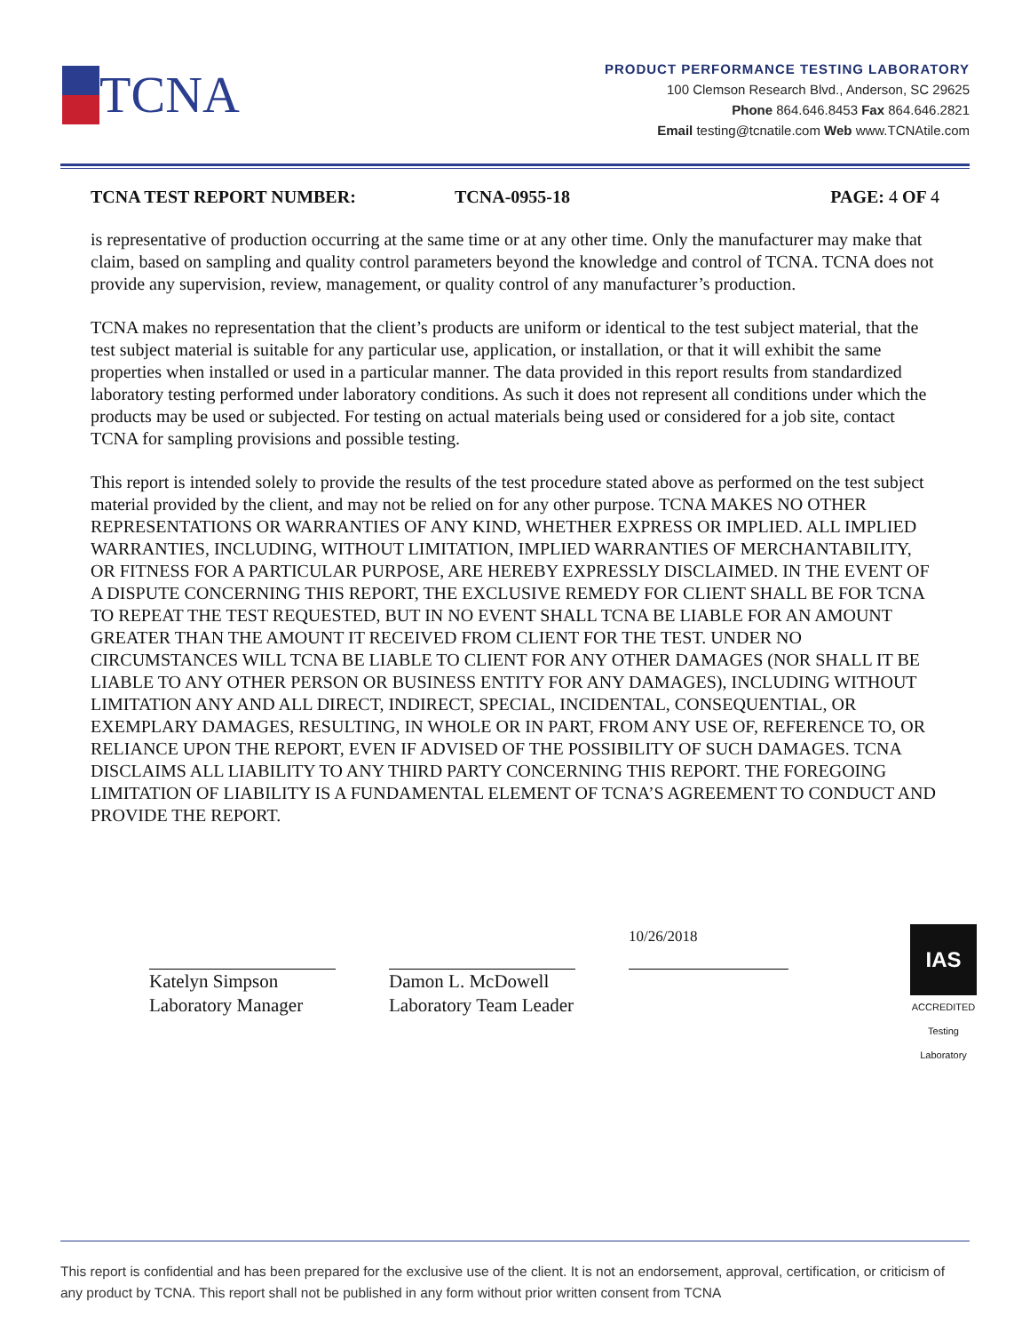TCNA
PRODUCT PERFORMANCE TESTING LABORATORY
100 Clemson Research Blvd., Anderson, SC 29625
Phone 864.646.8453 Fax 864.646.2821
Email testing@tcnatile.com Web www.TCNAtile.com
TCNA TEST REPORT NUMBER: TCNA-0955-18 PAGE: 4 OF 4
is representative of production occurring at the same time or at any other time. Only the manufacturer may make that claim, based on sampling and quality control parameters beyond the knowledge and control of TCNA. TCNA does not provide any supervision, review, management, or quality control of any manufacturer’s production.
TCNA makes no representation that the client’s products are uniform or identical to the test subject material, that the test subject material is suitable for any particular use, application, or installation, or that it will exhibit the same properties when installed or used in a particular manner. The data provided in this report results from standardized laboratory testing performed under laboratory conditions. As such it does not represent all conditions under which the products may be used or subjected. For testing on actual materials being used or considered for a job site, contact TCNA for sampling provisions and possible testing.
This report is intended solely to provide the results of the test procedure stated above as performed on the test subject material provided by the client, and may not be relied on for any other purpose. TCNA MAKES NO OTHER REPRESENTATIONS OR WARRANTIES OF ANY KIND, WHETHER EXPRESS OR IMPLIED. ALL IMPLIED WARRANTIES, INCLUDING, WITHOUT LIMITATION, IMPLIED WARRANTIES OF MERCHANTABILITY, OR FITNESS FOR A PARTICULAR PURPOSE, ARE HEREBY EXPRESSLY DISCLAIMED. IN THE EVENT OF A DISPUTE CONCERNING THIS REPORT, THE EXCLUSIVE REMEDY FOR CLIENT SHALL BE FOR TCNA TO REPEAT THE TEST REQUESTED, BUT IN NO EVENT SHALL TCNA BE LIABLE FOR AN AMOUNT GREATER THAN THE AMOUNT IT RECEIVED FROM CLIENT FOR THE TEST. UNDER NO CIRCUMSTANCES WILL TCNA BE LIABLE TO CLIENT FOR ANY OTHER DAMAGES (NOR SHALL IT BE LIABLE TO ANY OTHER PERSON OR BUSINESS ENTITY FOR ANY DAMAGES), INCLUDING WITHOUT LIMITATION ANY AND ALL DIRECT, INDIRECT, SPECIAL, INCIDENTAL, CONSEQUENTIAL, OR EXEMPLARY DAMAGES, RESULTING, IN WHOLE OR IN PART, FROM ANY USE OF, REFERENCE TO, OR RELIANCE UPON THE REPORT, EVEN IF ADVISED OF THE POSSIBILITY OF SUCH DAMAGES. TCNA DISCLAIMS ALL LIABILITY TO ANY THIRD PARTY CONCERNING THIS REPORT. THE FOREGOING LIMITATION OF LIABILITY IS A FUNDAMENTAL ELEMENT OF TCNA’S AGREEMENT TO CONDUCT AND PROVIDE THE REPORT.
Katelyn Simpson
Laboratory Manager
Damon L. McDowell
Laboratory Team Leader
10/26/2018
IAS
ACCREDITED
Testing
Laboratory
This report is confidential and has been prepared for the exclusive use of the client. It is not an endorsement, approval, certification, or criticism of any product by TCNA. This report shall not be published in any form without prior written consent from TCNA